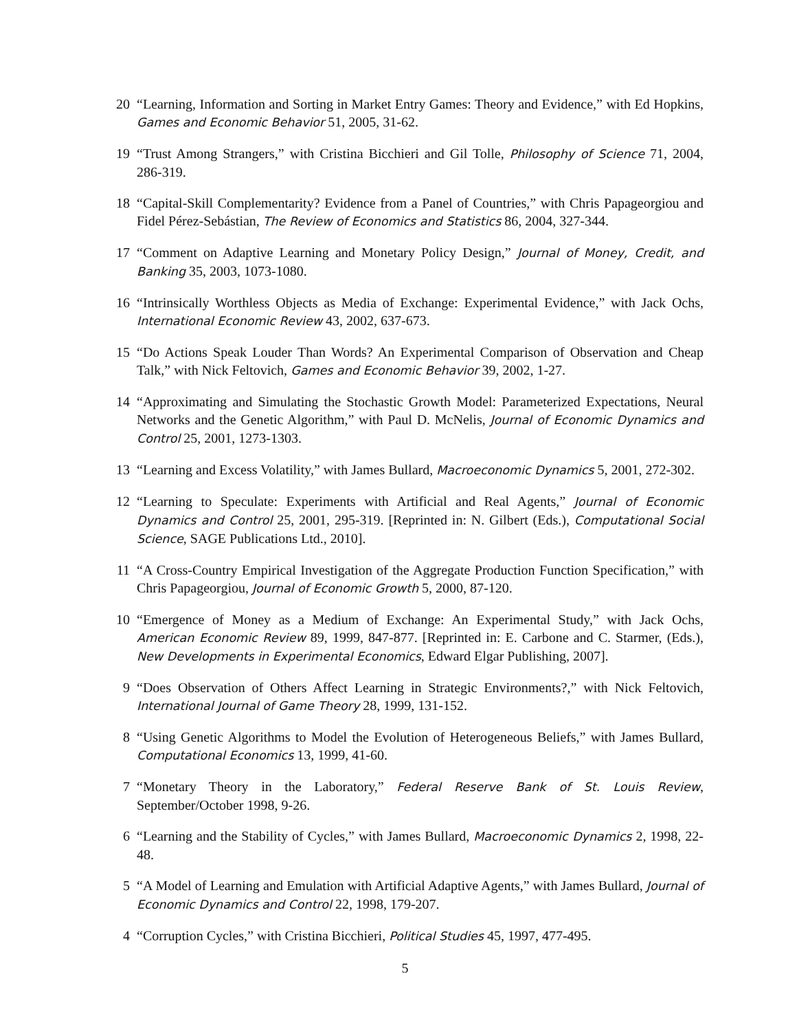20 “Learning, Information and Sorting in Market Entry Games: Theory and Evidence,” with Ed Hopkins, Games and Economic Behavior 51, 2005, 31-62.
19 “Trust Among Strangers,” with Cristina Bicchieri and Gil Tolle, Philosophy of Science 71, 2004, 286-319.
18 “Capital-Skill Complementarity? Evidence from a Panel of Countries,” with Chris Papageorgiou and Fidel Pérez-Sebástian, The Review of Economics and Statistics 86, 2004, 327-344.
17 “Comment on Adaptive Learning and Monetary Policy Design,” Journal of Money, Credit, and Banking 35, 2003, 1073-1080.
16 “Intrinsically Worthless Objects as Media of Exchange: Experimental Evidence,” with Jack Ochs, International Economic Review 43, 2002, 637-673.
15 “Do Actions Speak Louder Than Words? An Experimental Comparison of Observation and Cheap Talk,” with Nick Feltovich, Games and Economic Behavior 39, 2002, 1-27.
14 “Approximating and Simulating the Stochastic Growth Model: Parameterized Expectations, Neural Networks and the Genetic Algorithm,” with Paul D. McNelis, Journal of Economic Dynamics and Control 25, 2001, 1273-1303.
13 “Learning and Excess Volatility,” with James Bullard, Macroeconomic Dynamics 5, 2001, 272-302.
12 “Learning to Speculate: Experiments with Artificial and Real Agents,” Journal of Economic Dynamics and Control 25, 2001, 295-319. [Reprinted in: N. Gilbert (Eds.), Computational Social Science, SAGE Publications Ltd., 2010].
11 “A Cross-Country Empirical Investigation of the Aggregate Production Function Specification,” with Chris Papageorgiou, Journal of Economic Growth 5, 2000, 87-120.
10 “Emergence of Money as a Medium of Exchange: An Experimental Study,” with Jack Ochs, American Economic Review 89, 1999, 847-877. [Reprinted in: E. Carbone and C. Starmer, (Eds.), New Developments in Experimental Economics, Edward Elgar Publishing, 2007].
9 “Does Observation of Others Affect Learning in Strategic Environments?,” with Nick Feltovich, International Journal of Game Theory 28, 1999, 131-152.
8 “Using Genetic Algorithms to Model the Evolution of Heterogeneous Beliefs,” with James Bullard, Computational Economics 13, 1999, 41-60.
7 “Monetary Theory in the Laboratory,” Federal Reserve Bank of St. Louis Review, September/October 1998, 9-26.
6 “Learning and the Stability of Cycles,” with James Bullard, Macroeconomic Dynamics 2, 1998, 22-48.
5 “A Model of Learning and Emulation with Artificial Adaptive Agents,” with James Bullard, Journal of Economic Dynamics and Control 22, 1998, 179-207.
4 “Corruption Cycles,” with Cristina Bicchieri, Political Studies 45, 1997, 477-495.
5